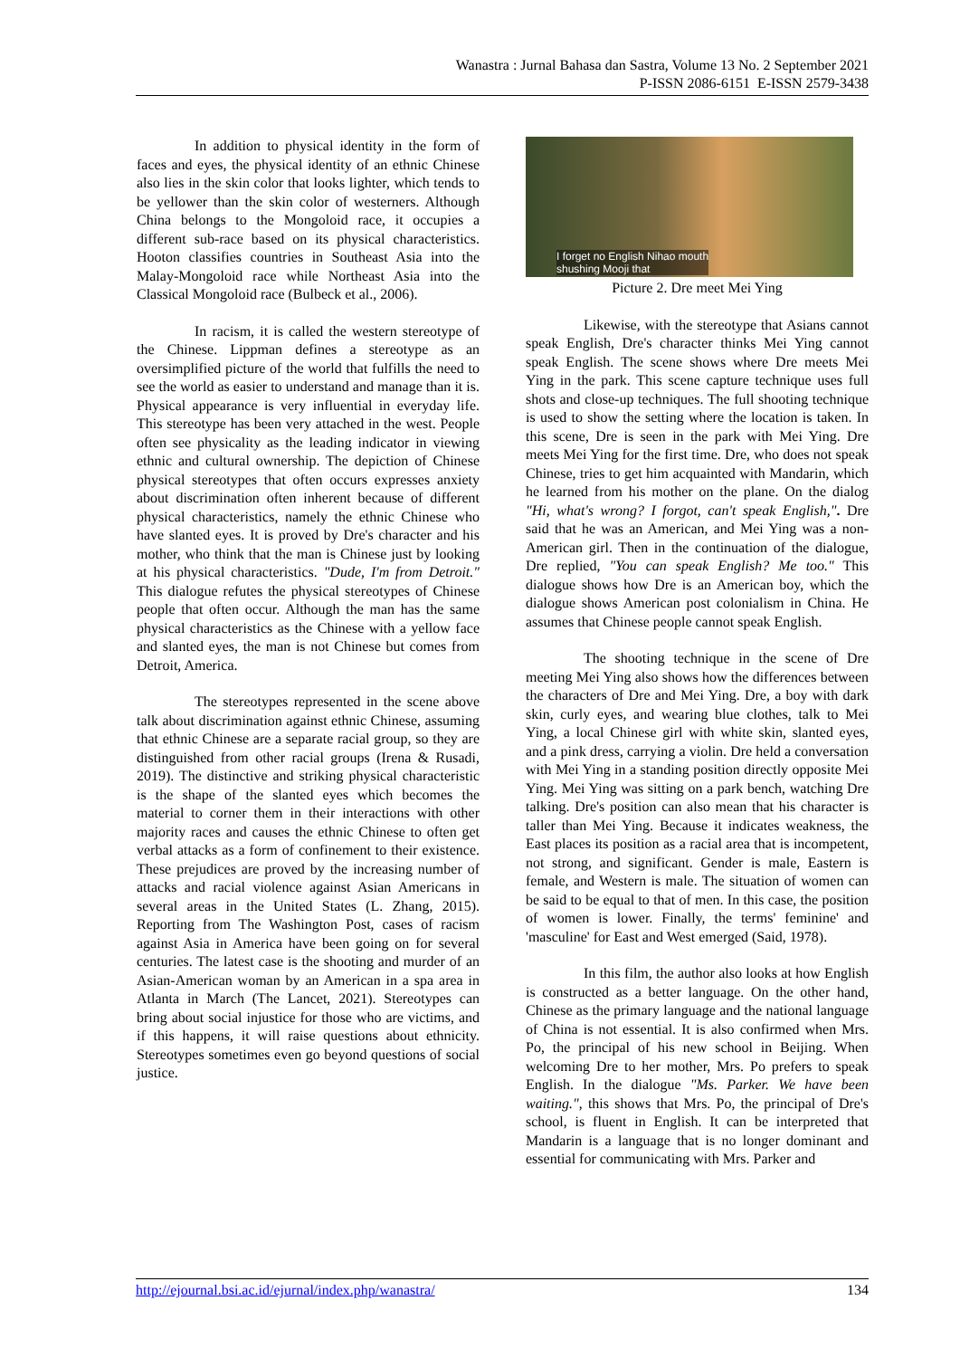Wanastra : Jurnal Bahasa dan Sastra, Volume 13 No. 2 September 2021
P-ISSN 2086-6151 E-ISSN 2579-3438
In addition to physical identity in the form of faces and eyes, the physical identity of an ethnic Chinese also lies in the skin color that looks lighter, which tends to be yellower than the skin color of westerners. Although China belongs to the Mongoloid race, it occupies a different sub-race based on its physical characteristics. Hooton classifies countries in Southeast Asia into the Malay-Mongoloid race while Northeast Asia into the Classical Mongoloid race (Bulbeck et al., 2006).
In racism, it is called the western stereotype of the Chinese. Lippman defines a stereotype as an oversimplified picture of the world that fulfills the need to see the world as easier to understand and manage than it is. Physical appearance is very influential in everyday life. This stereotype has been very attached in the west. People often see physicality as the leading indicator in viewing ethnic and cultural ownership. The depiction of Chinese physical stereotypes that often occurs expresses anxiety about discrimination often inherent because of different physical characteristics, namely the ethnic Chinese who have slanted eyes. It is proved by Dre's character and his mother, who think that the man is Chinese just by looking at his physical characteristics. "Dude, I'm from Detroit." This dialogue refutes the physical stereotypes of Chinese people that often occur. Although the man has the same physical characteristics as the Chinese with a yellow face and slanted eyes, the man is not Chinese but comes from Detroit, America.
The stereotypes represented in the scene above talk about discrimination against ethnic Chinese, assuming that ethnic Chinese are a separate racial group, so they are distinguished from other racial groups (Irena & Rusadi, 2019). The distinctive and striking physical characteristic is the shape of the slanted eyes which becomes the material to corner them in their interactions with other majority races and causes the ethnic Chinese to often get verbal attacks as a form of confinement to their existence. These prejudices are proved by the increasing number of attacks and racial violence against Asian Americans in several areas in the United States (L. Zhang, 2015). Reporting from The Washington Post, cases of racism against Asia in America have been going on for several centuries. The latest case is the shooting and murder of an Asian-American woman by an American in a spa area in Atlanta in March (The Lancet, 2021). Stereotypes can bring about social injustice for those who are victims, and if this happens, it will raise questions about ethnicity. Stereotypes sometimes even go beyond questions of social justice.
I forget no English Nihao mouth
shushing Mooji that
Picture 2. Dre meet Mei Ying
Likewise, with the stereotype that Asians cannot speak English, Dre's character thinks Mei Ying cannot speak English. The scene shows where Dre meets Mei Ying in the park. This scene capture technique uses full shots and close-up techniques. The full shooting technique is used to show the setting where the location is taken. In this scene, Dre is seen in the park with Mei Ying. Dre meets Mei Ying for the first time. Dre, who does not speak Chinese, tries to get him acquainted with Mandarin, which he learned from his mother on the plane. On the dialog "Hi, what's wrong? I forgot, can't speak English,". Dre said that he was an American, and Mei Ying was a non-American girl. Then in the continuation of the dialogue, Dre replied, "You can speak English? Me too." This dialogue shows how Dre is an American boy, which the dialogue shows American post colonialism in China. He assumes that Chinese people cannot speak English.
The shooting technique in the scene of Dre meeting Mei Ying also shows how the differences between the characters of Dre and Mei Ying. Dre, a boy with dark skin, curly eyes, and wearing blue clothes, talk to Mei Ying, a local Chinese girl with white skin, slanted eyes, and a pink dress, carrying a violin. Dre held a conversation with Mei Ying in a standing position directly opposite Mei Ying. Mei Ying was sitting on a park bench, watching Dre talking. Dre's position can also mean that his character is taller than Mei Ying. Because it indicates weakness, the East places its position as a racial area that is incompetent, not strong, and significant. Gender is male, Eastern is female, and Western is male. The situation of women can be said to be equal to that of men. In this case, the position of women is lower. Finally, the terms' feminine' and 'masculine' for East and West emerged (Said, 1978).
In this film, the author also looks at how English is constructed as a better language. On the other hand, Chinese as the primary language and the national language of China is not essential. It is also confirmed when Mrs. Po, the principal of his new school in Beijing. When welcoming Dre to her mother, Mrs. Po prefers to speak English. In the dialogue "Ms. Parker. We have been waiting.", this shows that Mrs. Po, the principal of Dre's school, is fluent in English. It can be interpreted that Mandarin is a language that is no longer dominant and essential for communicating with Mrs. Parker and
http://ejournal.bsi.ac.id/ejurnal/index.php/wanastra/ 134